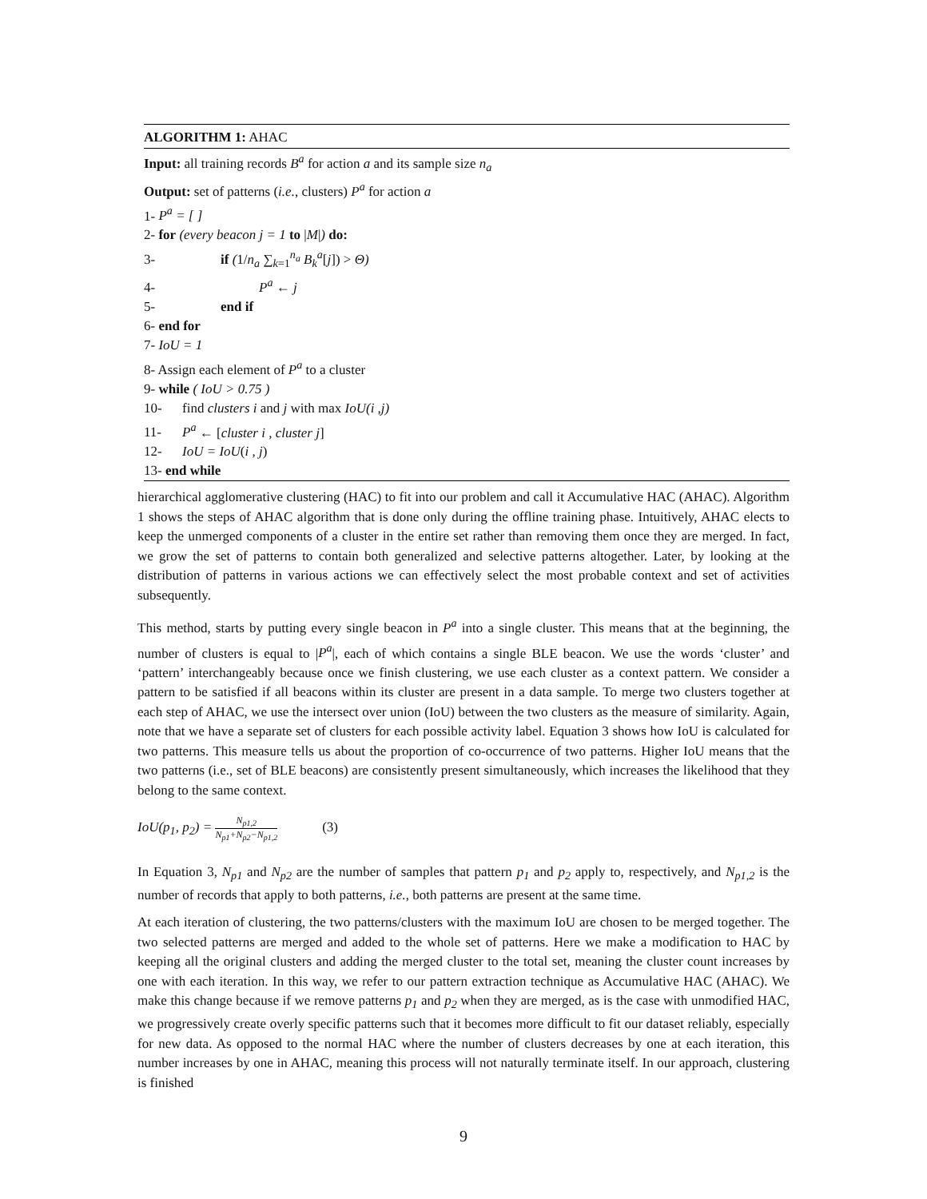ALGORITHM 1: AHAC
Input: all training records B<sup>a</sup> for action a and its sample size n<sub>a</sub>
Output: set of patterns (i.e., clusters) P<sup>a</sup> for action a
1- P<sup>a</sup> = [ ]
2- for (every beacon j = 1 to |M|) do:
3- if (1/n<sub>a</sub> ∑<sub>k=1</sub><sup>n<sub>a</sub></sup> B<sub>k</sub><sup>a</sup>[j]) > Θ)
4- P<sup>a</sup> ← j
5- end if
6- end for
7- IoU = 1
8- Assign each element of P<sup>a</sup> to a cluster
9- while ( IoU > 0.75 )
10- find clusters i and j with max IoU(i ,j)
11- P<sup>a</sup> ← [cluster i , cluster j]
12- IoU = IoU(i , j)
13- end while
hierarchical agglomerative clustering (HAC) to fit into our problem and call it Accumulative HAC (AHAC). Algorithm 1 shows the steps of AHAC algorithm that is done only during the offline training phase. Intuitively, AHAC elects to keep the unmerged components of a cluster in the entire set rather than removing them once they are merged. In fact, we grow the set of patterns to contain both generalized and selective patterns altogether. Later, by looking at the distribution of patterns in various actions we can effectively select the most probable context and set of activities subsequently.
This method, starts by putting every single beacon in P<sup>a</sup> into a single cluster. This means that at the beginning, the number of clusters is equal to |P<sup>a</sup>|, each of which contains a single BLE beacon. We use the words ‘cluster’ and ‘pattern’ interchangeably because once we finish clustering, we use each cluster as a context pattern. We consider a pattern to be satisfied if all beacons within its cluster are present in a data sample. To merge two clusters together at each step of AHAC, we use the intersect over union (IoU) between the two clusters as the measure of similarity. Again, note that we have a separate set of clusters for each possible activity label. Equation 3 shows how IoU is calculated for two patterns. This measure tells us about the proportion of co-occurrence of two patterns. Higher IoU means that the two patterns (i.e., set of BLE beacons) are consistently present simultaneously, which increases the likelihood that they belong to the same context.
IoU(p<sub>1</sub>, p<sub>2</sub>) = N<sub>p1,2</sub> N<sub>p1</sub>+N<sub>p2</sub>−N<sub>p1,2</sub> (3)
In Equation 3, N<sub>p1</sub> and N<sub>p2</sub> are the number of samples that pattern p<sub>1</sub> and p<sub>2</sub> apply to, respectively, and N<sub>p1,2</sub> is the number of records that apply to both patterns, i.e., both patterns are present at the same time.
At each iteration of clustering, the two patterns/clusters with the maximum IoU are chosen to be merged together. The two selected patterns are merged and added to the whole set of patterns. Here we make a modification to HAC by keeping all the original clusters and adding the merged cluster to the total set, meaning the cluster count increases by one with each iteration. In this way, we refer to our pattern extraction technique as Accumulative HAC (AHAC). We make this change because if we remove patterns p<sub>1</sub> and p<sub>2</sub> when they are merged, as is the case with unmodified HAC, we progressively create overly specific patterns such that it becomes more difficult to fit our dataset reliably, especially for new data. As opposed to the normal HAC where the number of clusters decreases by one at each iteration, this number increases by one in AHAC, meaning this process will not naturally terminate itself. In our approach, clustering is finished
9